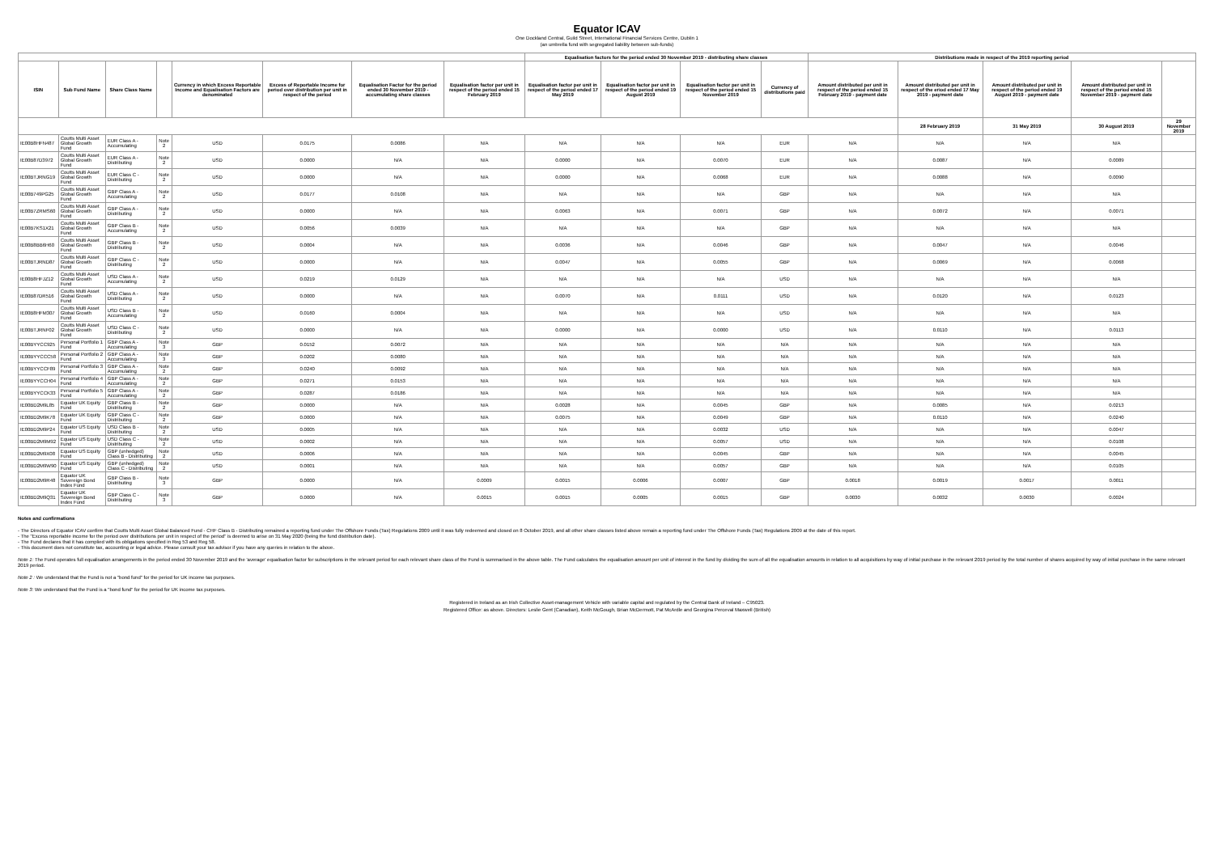Equator ICAV
One Dockland Central, Guild Street, International Financial Services Centre, Dublin 1
(an umbrella fund with segregated liability between sub-funds)
| | | | | | | | | Equalisation factors for the period ended 30 November 2019 - distributing share classes | | | | Distributions made in respect of the 2019 reporting period | | | | |
| --- | --- | --- | --- | --- | --- | --- | --- | --- | --- | --- | --- | --- | --- | --- | --- | --- |
| ISIN | Sub Fund Name | Share Class Name | | Currency in which Excess Reportable Income and Equalisation Factors are denominated | Excess of Reportable Income for period over distribution per unit in respect of the period | Equalisation Factor for the period ended 30 November 2019 - accumulating share classes | Equalisation factor per unit in respect of the period ended 15 February 2019 | Equalisation factor per unit in respect of the period ended 17 May 2019 | Equalisation factor per unit in respect of the period ended 19 August 2019 | Equalisation factor per unit in respect of the period ended 15 November 2019 | Currency of distributions paid | Amount distributed per unit in respect of the period ended 15 February 2019 - payment date | Amount distributed per unit in respect of the eriod ended 17 May 2019 - payment date | Amount distributed per unit in respect of the period ended 19 August 2019 - payment date | Amount distributed per unit in respect of the period ended 15 November 2019 - payment date | |
| | | | | | | | | | | | | | 28 February 2019 | 31 May 2019 | 30 August 2019 | 29 November 2019 |
| IE00B8HFN487 | Coutts Multi Asset Global Growth Fund | EUR Class A - Accumulating | Note 2 | USD | 0.0175 | 0.0086 | N/A | N/A | N/A | N/A | EUR | N/A | N/A | N/A | N/A | |
| IE00B87D3972 | Coutts Multi Asset Global Growth Fund | EUR Class A - Distributing | Note 2 | USD | 0.0000 | N/A | N/A | 0.0000 | N/A | 0.0070 | EUR | N/A | 0.0087 | N/A | 0.0089 | |
| IE00BTJRNG19 | Coutts Multi Asset Global Growth Fund | EUR Class C - Distributing | Note 2 | USD | 0.0000 | N/A | N/A | 0.0000 | N/A | 0.0068 | EUR | N/A | 0.0088 | N/A | 0.0090 | |
| IE00B749PG25 | Coutts Multi Asset Global Growth Fund | GBP Class A - Accumulating | Note 2 | USD | 0.0177 | 0.0108 | N/A | N/A | N/A | N/A | GBP | N/A | N/A | N/A | N/A | |
| IE00B7ZRMS60 | Coutts Multi Asset Global Growth Fund | GBP Class A - Distributing | Note 2 | USD | 0.0000 | N/A | N/A | 0.0063 | N/A | 0.0071 | GBP | N/A | 0.0072 | N/A | 0.0071 | |
| IE00B7KS1X21 | Coutts Multi Asset Global Growth Fund | GBP Class B - Accumulating | Note 2 | USD | 0.0056 | 0.0039 | N/A | N/A | N/A | N/A | GBP | N/A | N/A | N/A | N/A | |
| IE00B8BB6H60 | Coutts Multi Asset Global Growth Fund | GBP Class B - Distributing | Note 2 | USD | 0.0004 | N/A | N/A | 0.0036 | N/A | 0.0046 | GBP | N/A | 0.0047 | N/A | 0.0046 | |
| IE00BTJRND87 | Coutts Multi Asset Global Growth Fund | GBP Class C - Distributing | Note 2 | USD | 0.0000 | N/A | N/A | 0.0047 | N/A | 0.0055 | GBP | N/A | 0.0069 | N/A | 0.0068 | |
| IE00B8HFJZ12 | Coutts Multi Asset Global Growth Fund | USD Class A - Accumulating | Note 2 | USD | 0.0219 | 0.0129 | N/A | N/A | N/A | N/A | USD | N/A | N/A | N/A | N/A | |
| IE00B87DR516 | Coutts Multi Asset Global Growth Fund | USD Class A - Distributing | Note 2 | USD | 0.0000 | N/A | N/A | 0.0070 | N/A | 0.0111 | USD | N/A | 0.0120 | N/A | 0.0123 | |
| IE00B8HFM307 | Coutts Multi Asset Global Growth Fund | USD Class B - Accumulating | Note 2 | USD | 0.0160 | 0.0004 | N/A | N/A | N/A | N/A | USD | N/A | N/A | N/A | N/A | |
| IE00BTJRNF02 | Coutts Multi Asset Global Growth Fund | USD Class C - Distributing | Note 2 | USD | 0.0000 | N/A | N/A | 0.0000 | N/A | 0.0000 | USD | N/A | 0.0110 | N/A | 0.0113 | |
| IE00BYYCC925 | Personal Portfolio 1 Fund | GBP Class A - Accumulating | Note 3 | GBP | 0.0152 | 0.0072 | N/A | N/A | N/A | N/A | N/A | N/A | N/A | N/A | N/A | |
| IE00BYYCCC58 | Personal Portfolio 2 Fund | GBP Class A - Accumulating | Note 3 | GBP | 0.0202 | 0.0080 | N/A | N/A | N/A | N/A | N/A | N/A | N/A | N/A | N/A | |
| IE00BYYCCF89 | Personal Portfolio 3 Fund | GBP Class A - Accumulating | Note 2 | GBP | 0.0240 | 0.0092 | N/A | N/A | N/A | N/A | N/A | N/A | N/A | N/A | N/A | |
| IE00BYYCCH04 | Personal Portfolio 4 Fund | GBP Class A - Accumulating | Note 2 | GBP | 0.0271 | 0.0153 | N/A | N/A | N/A | N/A | N/A | N/A | N/A | N/A | N/A | |
| IE00BYYCCK33 | Personal Portfolio 5 Fund | GBP Class A - Accumulating | Note 2 | GBP | 0.0287 | 0.0186 | N/A | N/A | N/A | N/A | N/A | N/A | N/A | N/A | N/A | |
| IE00BD2M9L85 | Equator UK Equity Fund | GBP Class B - Distributing | Note 2 | GBP | 0.0000 | N/A | N/A | 0.0028 | N/A | 0.0045 | GBP | N/A | 0.0085 | N/A | 0.0213 | |
| IE00BD2M9K78 | Equator UK Equity Fund | GBP Class C - Distributing | Note 2 | GBP | 0.0000 | N/A | N/A | 0.0075 | N/A | 0.0049 | GBP | N/A | 0.0110 | N/A | 0.0240 | |
| IE00BD2M9P24 | Equator US Equity Fund | USD Class B - Distributing | Note 2 | USD | 0.0005 | N/A | N/A | N/A | N/A | 0.0032 | USD | N/A | N/A | N/A | 0.0047 | |
| IE00BD2M9M92 | Equator US Equity Fund | USD Class C - Distributing | Note 2 | USD | 0.0002 | N/A | N/A | N/A | N/A | 0.0057 | USD | N/A | N/A | N/A | 0.0108 | |
| IE00BD2M9X08 | Equator US Equity Fund | GBP (unhedged) Class B - Distributing | Note 2 | USD | 0.0006 | N/A | N/A | N/A | N/A | 0.0045 | GBP | N/A | N/A | N/A | 0.0045 | |
| IE00BD2M9W90 | Equator US Equity Fund | GBP (unhedged) Class C - Distributing | Note 2 | USD | 0.0001 | N/A | N/A | N/A | N/A | 0.0057 | GBP | N/A | N/A | N/A | 0.0105 | |
| IE00BD2M9R48 | Equator UK Sovereign Bond Index Fund | GBP Class B - Distributing | Note 3 | GBP | 0.0000 | N/A | 0.0009 | 0.0015 | 0.0006 | 0.0007 | GBP | 0.0018 | 0.0019 | 0.0017 | 0.0011 | |
| IE00BD2M9Q31 | Equator UK Sovereign Bond Index Fund | GBP Class C - Distributing | Note 3 | GBP | 0.0000 | N/A | 0.0015 | 0.0015 | 0.0005 | 0.0015 | GBP | 0.0030 | 0.0032 | 0.0030 | 0.0024 | |
Notes and confirmations
- The Directors of Equator ICAV confirm that Coutts Multi Asset Global Balanced Fund - CHF Class B - Distributing remained a reporting fund under The Offshore Funds (Tax) Regulations 2009 until it was fully redeemed and closed on 8 October 2019, and all other share classes listed above remain a reporting fund under The Offshore Funds (Tax) Regulations 2009 at the date of this report.
- The "Excess reportable income for the period over distributions per unit in respect of the period" is deemed to arise on 31 May 2020 (being the fund distribution date).
- The Fund declares that it has complied with its obligations specified in Reg 53 and Reg 58.
- This document does not constitute tax, accounting or legal advice. Please consult your tax advisor if you have any queries in relation to the above.
Note 1: The Fund operates full equalisation arrangements in the period ended 30 November 2019 and the 'average' equalisation factor for subscriptions in the relevant period for each relevant share class of the Fund is summarised in the above table. The Fund calculates the equalisation amount per unit of interest in the fund by dividing the sum of all the equalisation amounts in relation to all acquisitions by way of initial purchase in the relevant 2019 period by the total number of shares acquired by way of initial purchase in the same relevant 2019 period.
Note 2 : We understand that the Fund is not a "bond fund" for the period for UK income tax purposes.
Note 3: We understand that the Fund is a "bond fund" for the period for UK income tax purposes.
Registered in Ireland as an Irish Collective Asset-management Vehicle with variable capital and regulated by the Central Bank of Ireland – C95023.
Registered Office: as above. Directors: Leslie Gent (Canadian), Keith McGough, Brian McDermott, Pat McArdle and Georgina Perceval Maxwell (British)